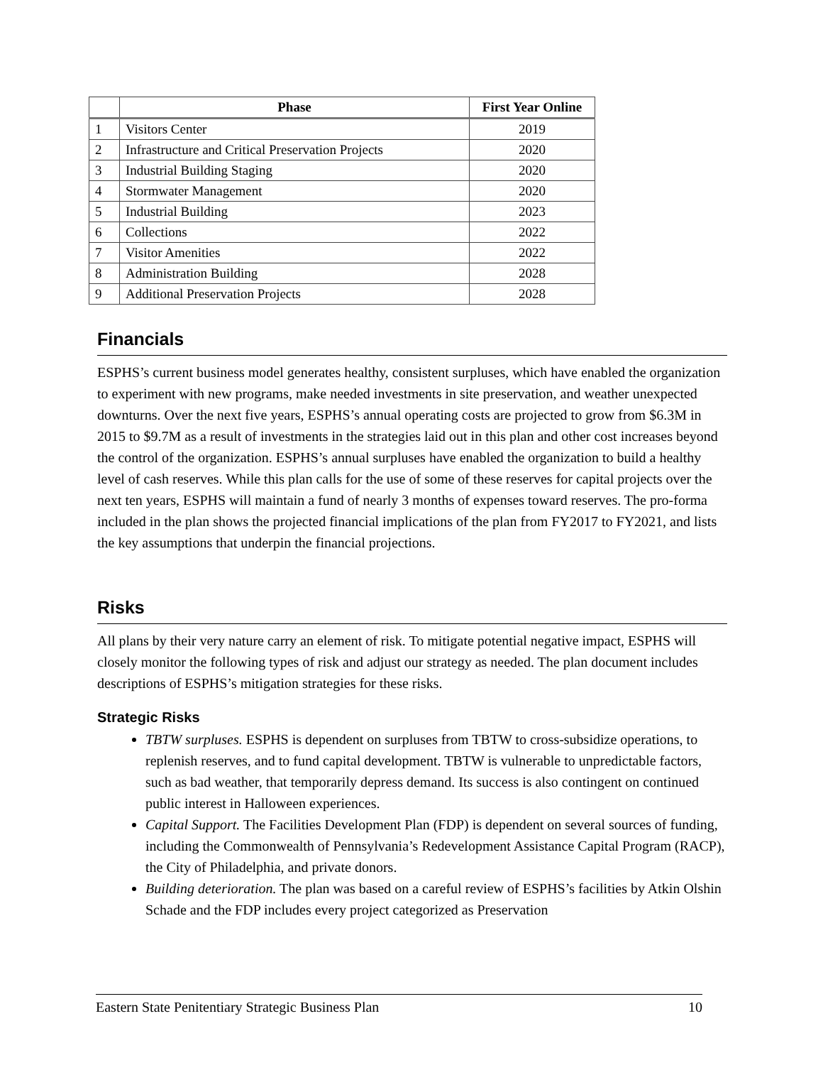| | Phase | First Year Online |
| --- | --- | --- |
| 1 | Visitors Center | 2019 |
| 2 | Infrastructure and Critical Preservation Projects | 2020 |
| 3 | Industrial Building Staging | 2020 |
| 4 | Stormwater Management | 2020 |
| 5 | Industrial Building | 2023 |
| 6 | Collections | 2022 |
| 7 | Visitor Amenities | 2022 |
| 8 | Administration Building | 2028 |
| 9 | Additional Preservation Projects | 2028 |
Financials
ESPHS’s current business model generates healthy, consistent surpluses, which have enabled the organization to experiment with new programs, make needed investments in site preservation, and weather unexpected downturns. Over the next five years, ESPHS’s annual operating costs are projected to grow from $6.3M in 2015 to $9.7M as a result of investments in the strategies laid out in this plan and other cost increases beyond the control of the organization. ESPHS’s annual surpluses have enabled the organization to build a healthy level of cash reserves. While this plan calls for the use of some of these reserves for capital projects over the next ten years, ESPHS will maintain a fund of nearly 3 months of expenses toward reserves. The pro-forma included in the plan shows the projected financial implications of the plan from FY2017 to FY2021, and lists the key assumptions that underpin the financial projections.
Risks
All plans by their very nature carry an element of risk. To mitigate potential negative impact, ESPHS will closely monitor the following types of risk and adjust our strategy as needed. The plan document includes descriptions of ESPHS’s mitigation strategies for these risks.
Strategic Risks
TBTW surpluses. ESPHS is dependent on surpluses from TBTW to cross-subsidize operations, to replenish reserves, and to fund capital development. TBTW is vulnerable to unpredictable factors, such as bad weather, that temporarily depress demand. Its success is also contingent on continued public interest in Halloween experiences.
Capital Support. The Facilities Development Plan (FDP) is dependent on several sources of funding, including the Commonwealth of Pennsylvania’s Redevelopment Assistance Capital Program (RACP), the City of Philadelphia, and private donors.
Building deterioration. The plan was based on a careful review of ESPHS’s facilities by Atkin Olshin Schade and the FDP includes every project categorized as Preservation
Eastern State Penitentiary Strategic Business Plan 10